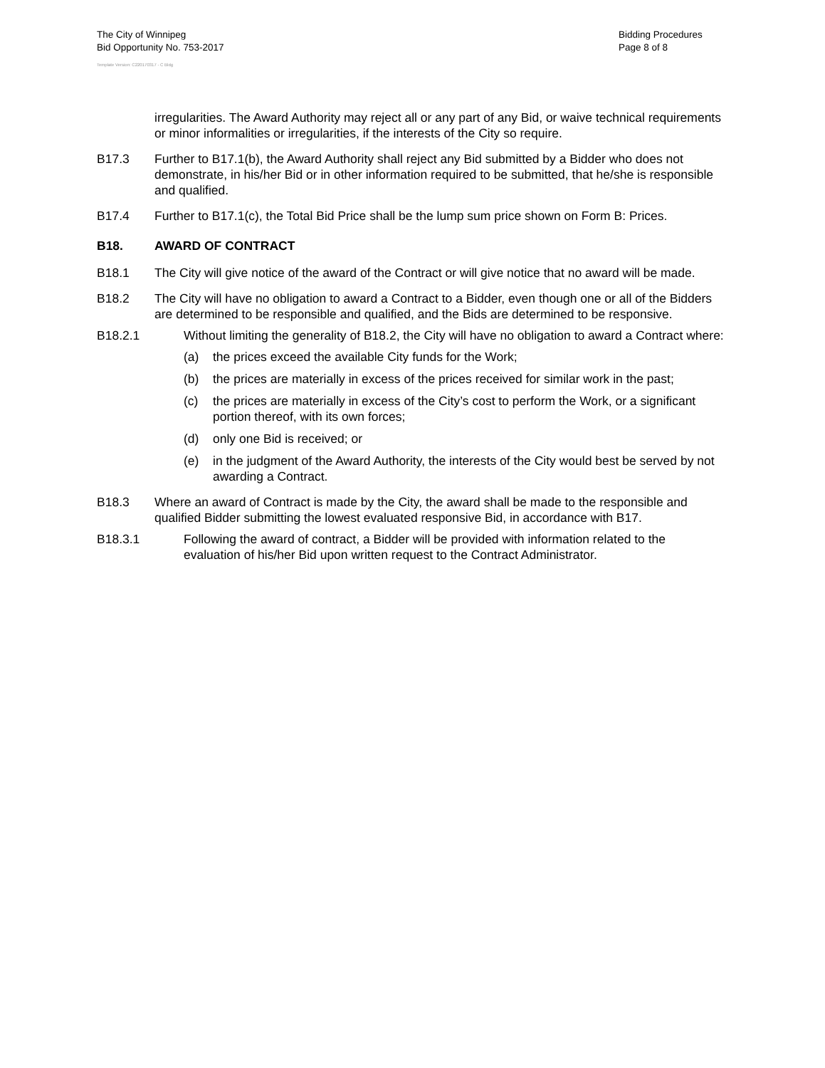The City of Winnipeg
Bid Opportunity No. 753-2017
Bidding Procedures
Page 8 of 8
Template Version: C220170317 - C Bldg
irregularities. The Award Authority may reject all or any part of any Bid, or waive technical requirements or minor informalities or irregularities, if the interests of the City so require.
B17.3 Further to B17.1(b), the Award Authority shall reject any Bid submitted by a Bidder who does not demonstrate, in his/her Bid or in other information required to be submitted, that he/she is responsible and qualified.
B17.4 Further to B17.1(c), the Total Bid Price shall be the lump sum price shown on Form B: Prices.
B18. AWARD OF CONTRACT
B18.1 The City will give notice of the award of the Contract or will give notice that no award will be made.
B18.2 The City will have no obligation to award a Contract to a Bidder, even though one or all of the Bidders are determined to be responsible and qualified, and the Bids are determined to be responsive.
B18.2.1 Without limiting the generality of B18.2, the City will have no obligation to award a Contract where:
(a) the prices exceed the available City funds for the Work;
(b) the prices are materially in excess of the prices received for similar work in the past;
(c) the prices are materially in excess of the City’s cost to perform the Work, or a significant portion thereof, with its own forces;
(d) only one Bid is received; or
(e) in the judgment of the Award Authority, the interests of the City would best be served by not awarding a Contract.
B18.3 Where an award of Contract is made by the City, the award shall be made to the responsible and qualified Bidder submitting the lowest evaluated responsive Bid, in accordance with B17.
B18.3.1 Following the award of contract, a Bidder will be provided with information related to the evaluation of his/her Bid upon written request to the Contract Administrator.